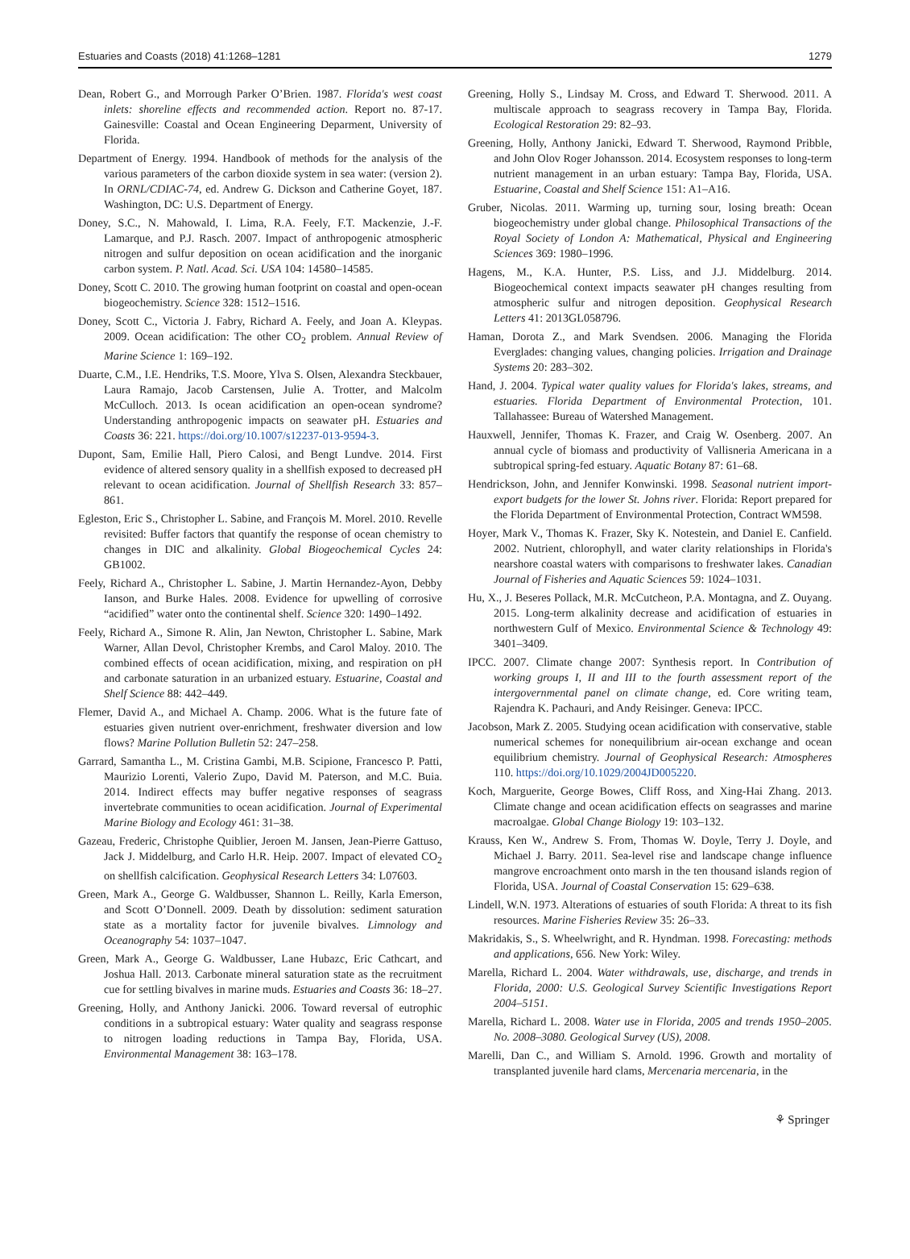Estuaries and Coasts (2018) 41:1268–1281 1279
Dean, Robert G., and Morrough Parker O’Brien. 1987. Florida's west coast inlets: shoreline effects and recommended action. Report no. 87-17. Gainesville: Coastal and Ocean Engineering Deparment, University of Florida.
Department of Energy. 1994. Handbook of methods for the analysis of the various parameters of the carbon dioxide system in sea water: (version 2). In ORNL/CDIAC-74, ed. Andrew G. Dickson and Catherine Goyet, 187. Washington, DC: U.S. Department of Energy.
Doney, S.C., N. Mahowald, I. Lima, R.A. Feely, F.T. Mackenzie, J.-F. Lamarque, and P.J. Rasch. 2007. Impact of anthropogenic atmospheric nitrogen and sulfur deposition on ocean acidification and the inorganic carbon system. P. Natl. Acad. Sci. USA 104: 14580–14585.
Doney, Scott C. 2010. The growing human footprint on coastal and open-ocean biogeochemistry. Science 328: 1512–1516.
Doney, Scott C., Victoria J. Fabry, Richard A. Feely, and Joan A. Kleypas. 2009. Ocean acidification: The other CO<sub>2</sub> problem. Annual Review of Marine Science 1: 169–192.
Duarte, C.M., I.E. Hendriks, T.S. Moore, Ylva S. Olsen, Alexandra Steckbauer, Laura Ramajo, Jacob Carstensen, Julie A. Trotter, and Malcolm McCulloch. 2013. Is ocean acidification an open-ocean syndrome? Understanding anthropogenic impacts on seawater pH. Estuaries and Coasts 36: 221. https://doi.org/10.1007/s12237-013-9594-3.
Dupont, Sam, Emilie Hall, Piero Calosi, and Bengt Lundve. 2014. First evidence of altered sensory quality in a shellfish exposed to decreased pH relevant to ocean acidification. Journal of Shellfish Research 33: 857–861.
Egleston, Eric S., Christopher L. Sabine, and François M. Morel. 2010. Revelle revisited: Buffer factors that quantify the response of ocean chemistry to changes in DIC and alkalinity. Global Biogeochemical Cycles 24: GB1002.
Feely, Richard A., Christopher L. Sabine, J. Martin Hernandez-Ayon, Debby Ianson, and Burke Hales. 2008. Evidence for upwelling of corrosive “acidified” water onto the continental shelf. Science 320: 1490–1492.
Feely, Richard A., Simone R. Alin, Jan Newton, Christopher L. Sabine, Mark Warner, Allan Devol, Christopher Krembs, and Carol Maloy. 2010. The combined effects of ocean acidification, mixing, and respiration on pH and carbonate saturation in an urbanized estuary. Estuarine, Coastal and Shelf Science 88: 442–449.
Flemer, David A., and Michael A. Champ. 2006. What is the future fate of estuaries given nutrient over-enrichment, freshwater diversion and low flows? Marine Pollution Bulletin 52: 247–258.
Garrard, Samantha L., M. Cristina Gambi, M.B. Scipione, Francesco P. Patti, Maurizio Lorenti, Valerio Zupo, David M. Paterson, and M.C. Buia. 2014. Indirect effects may buffer negative responses of seagrass invertebrate communities to ocean acidification. Journal of Experimental Marine Biology and Ecology 461: 31–38.
Gazeau, Frederic, Christophe Quiblier, Jeroen M. Jansen, Jean-Pierre Gattuso, Jack J. Middelburg, and Carlo H.R. Heip. 2007. Impact of elevated CO<sub>2</sub> on shellfish calcification. Geophysical Research Letters 34: L07603.
Green, Mark A., George G. Waldbusser, Shannon L. Reilly, Karla Emerson, and Scott O’Donnell. 2009. Death by dissolution: sediment saturation state as a mortality factor for juvenile bivalves. Limnology and Oceanography 54: 1037–1047.
Green, Mark A., George G. Waldbusser, Lane Hubazc, Eric Cathcart, and Joshua Hall. 2013. Carbonate mineral saturation state as the recruitment cue for settling bivalves in marine muds. Estuaries and Coasts 36: 18–27.
Greening, Holly, and Anthony Janicki. 2006. Toward reversal of eutrophic conditions in a subtropical estuary: Water quality and seagrass response to nitrogen loading reductions in Tampa Bay, Florida, USA. Environmental Management 38: 163–178.
Greening, Holly S., Lindsay M. Cross, and Edward T. Sherwood. 2011. A multiscale approach to seagrass recovery in Tampa Bay, Florida. Ecological Restoration 29: 82–93.
Greening, Holly, Anthony Janicki, Edward T. Sherwood, Raymond Pribble, and John Olov Roger Johansson. 2014. Ecosystem responses to long-term nutrient management in an urban estuary: Tampa Bay, Florida, USA. Estuarine, Coastal and Shelf Science 151: A1–A16.
Gruber, Nicolas. 2011. Warming up, turning sour, losing breath: Ocean biogeochemistry under global change. Philosophical Transactions of the Royal Society of London A: Mathematical, Physical and Engineering Sciences 369: 1980–1996.
Hagens, M., K.A. Hunter, P.S. Liss, and J.J. Middelburg. 2014. Biogeochemical context impacts seawater pH changes resulting from atmospheric sulfur and nitrogen deposition. Geophysical Research Letters 41: 2013GL058796.
Haman, Dorota Z., and Mark Svendsen. 2006. Managing the Florida Everglades: changing values, changing policies. Irrigation and Drainage Systems 20: 283–302.
Hand, J. 2004. Typical water quality values for Florida's lakes, streams, and estuaries. Florida Department of Environmental Protection, 101. Tallahassee: Bureau of Watershed Management.
Hauxwell, Jennifer, Thomas K. Frazer, and Craig W. Osenberg. 2007. An annual cycle of biomass and productivity of Vallisneria Americana in a subtropical spring-fed estuary. Aquatic Botany 87: 61–68.
Hendrickson, John, and Jennifer Konwinski. 1998. Seasonal nutrient import-export budgets for the lower St. Johns river. Florida: Report prepared for the Florida Department of Environmental Protection, Contract WM598.
Hoyer, Mark V., Thomas K. Frazer, Sky K. Notestein, and Daniel E. Canfield. 2002. Nutrient, chlorophyll, and water clarity relationships in Florida's nearshore coastal waters with comparisons to freshwater lakes. Canadian Journal of Fisheries and Aquatic Sciences 59: 1024–1031.
Hu, X., J. Beseres Pollack, M.R. McCutcheon, P.A. Montagna, and Z. Ouyang. 2015. Long-term alkalinity decrease and acidification of estuaries in northwestern Gulf of Mexico. Environmental Science & Technology 49: 3401–3409.
IPCC. 2007. Climate change 2007: Synthesis report. In Contribution of working groups I, II and III to the fourth assessment report of the intergovernmental panel on climate change, ed. Core writing team, Rajendra K. Pachauri, and Andy Reisinger. Geneva: IPCC.
Jacobson, Mark Z. 2005. Studying ocean acidification with conservative, stable numerical schemes for nonequilibrium air-ocean exchange and ocean equilibrium chemistry. Journal of Geophysical Research: Atmospheres 110. https://doi.org/10.1029/2004JD005220.
Koch, Marguerite, George Bowes, Cliff Ross, and Xing-Hai Zhang. 2013. Climate change and ocean acidification effects on seagrasses and marine macroalgae. Global Change Biology 19: 103–132.
Krauss, Ken W., Andrew S. From, Thomas W. Doyle, Terry J. Doyle, and Michael J. Barry. 2011. Sea-level rise and landscape change influence mangrove encroachment onto marsh in the ten thousand islands region of Florida, USA. Journal of Coastal Conservation 15: 629–638.
Lindell, W.N. 1973. Alterations of estuaries of south Florida: A threat to its fish resources. Marine Fisheries Review 35: 26–33.
Makridakis, S., S. Wheelwright, and R. Hyndman. 1998. Forecasting: methods and applications, 656. New York: Wiley.
Marella, Richard L. 2004. Water withdrawals, use, discharge, and trends in Florida, 2000: U.S. Geological Survey Scientific Investigations Report 2004–5151.
Marella, Richard L. 2008. Water use in Florida, 2005 and trends 1950–2005. No. 2008–3080. Geological Survey (US), 2008.
Marelli, Dan C., and William S. Arnold. 1996. Growth and mortality of transplanted juvenile hard clams, Mercenaria mercenaria, in the
⚘ Springer